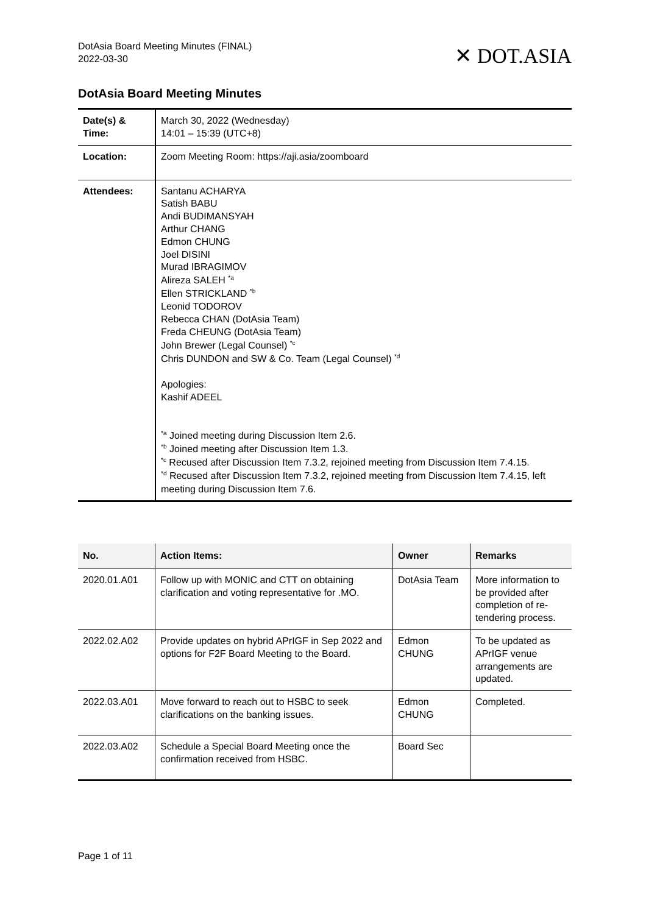DotAsia Board Meeting Minutes (FINAL)
2022-03-30
✕ DOT.ASIA
DotAsia Board Meeting Minutes
| Date(s) & Time: | March 30, 2022 (Wednesday) 14:01 – 15:39 (UTC+8) |
| Location: | Zoom Meeting Room: https://aji.asia/zoomboard |
| Attendees: | Santanu ACHARYA Satish BABU Andi BUDIMANSYAH Arthur CHANG Edmon CHUNG Joel DISINI Murad IBRAGIMOV Alireza SALEH <sup>*a</sup> Ellen STRICKLAND <sup>*b</sup> Leonid TODOROV Rebecca CHAN (DotAsia Team) Freda CHEUNG (DotAsia Team) John Brewer (Legal Counsel) <sup>*c</sup> Chris DUNDON and SW & Co. Team (Legal Counsel) <sup>*d</sup> Apologies: Kashif ADEEL <sup>*a</sup> Joined meeting during Discussion Item 2.6. <sup>*b</sup> Joined meeting after Discussion Item 1.3. <sup>*c</sup> Recused after Discussion Item 7.3.2, rejoined meeting from Discussion Item 7.4.15. <sup>*d</sup> Recused after Discussion Item 7.3.2, rejoined meeting from Discussion Item 7.4.15, left meeting during Discussion Item 7.6. |
| No. | Action Items: | Owner | Remarks |
| --- | --- | --- | --- |
| 2020.01.A01 | Follow up with MONIC and CTT on obtaining clarification and voting representative for .MO. | DotAsia Team | More information to be provided after completion of re-tendering process. |
| 2022.02.A02 | Provide updates on hybrid APrIGF in Sep 2022 and options for F2F Board Meeting to the Board. | Edmon CHUNG | To be updated as APrIGF venue arrangements are updated. |
| 2022.03.A01 | Move forward to reach out to HSBC to seek clarifications on the banking issues. | Edmon CHUNG | Completed. |
| 2022.03.A02 | Schedule a Special Board Meeting once the confirmation received from HSBC. | Board Sec | |
Page 1 of 11